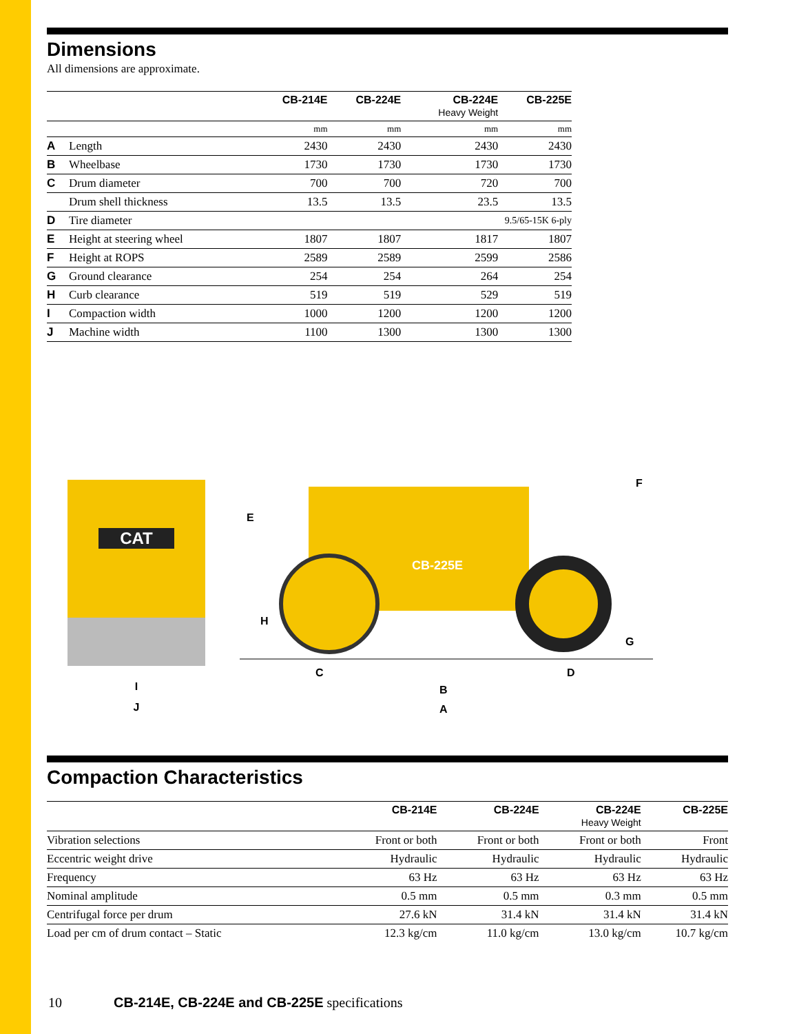Dimensions
All dimensions are approximate.
| | | CB-214E | CB-224E | CB-224E Heavy Weight | CB-225E |
| --- | --- | --- | --- | --- | --- |
| | | mm | mm | mm | mm |
| A | Length | 2430 | 2430 | 2430 | 2430 |
| B | Wheelbase | 1730 | 1730 | 1730 | 1730 |
| C | Drum diameter | 700 | 700 | 720 | 700 |
| | Drum shell thickness | 13.5 | 13.5 | 23.5 | 13.5 |
| D | Tire diameter | 9.5/65-15K 6-ply | | | |
| E | Height at steering wheel | 1807 | 1807 | 1817 | 1807 |
| F | Height at ROPS | 2589 | 2589 | 2599 | 2586 |
| G | Ground clearance | 254 | 254 | 264 | 254 |
| H | Curb clearance | 519 | 519 | 529 | 519 |
| I | Compaction width | 1000 | 1200 | 1200 | 1200 |
| J | Machine width | 1100 | 1300 | 1300 | 1300 |
CAT
I
J
CB-225E
E
F
G
H
C
B
D
A
Compaction Characteristics
| | CB-214E | CB-224E | CB-224E Heavy Weight | CB-225E |
| --- | --- | --- | --- | --- |
| Vibration selections | Front or both | Front or both | Front or both | Front |
| Eccentric weight drive | Hydraulic | Hydraulic | Hydraulic | Hydraulic |
| Frequency | 63 Hz | 63 Hz | 63 Hz | 63 Hz |
| Nominal amplitude | 0.5 mm | 0.5 mm | 0.3 mm | 0.5 mm |
| Centrifugal force per drum | 27.6 kN | 31.4 kN | 31.4 kN | 31.4 kN |
| Load per cm of drum contact – Static | 12.3 kg/cm | 11.0 kg/cm | 13.0 kg/cm | 10.7 kg/cm |
10 CB-214E, CB-224E and CB-225E specifications